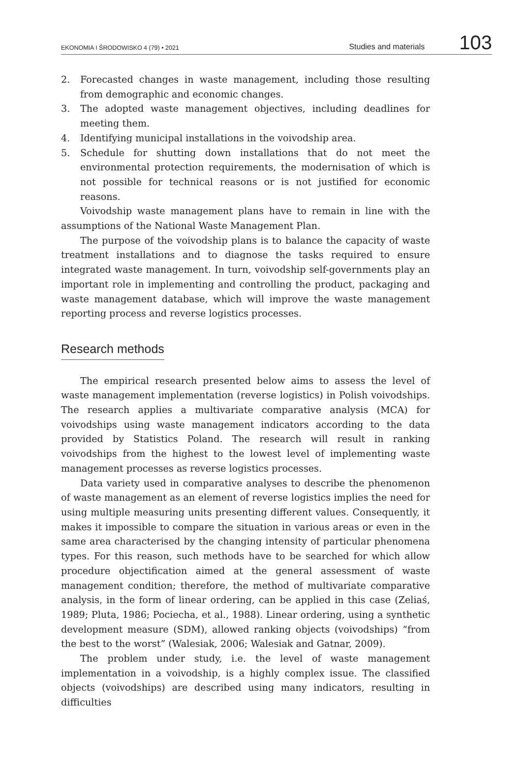EKONOMIA I ŚRODOWISKO 4 (79) • 2021
Studies and materials
103
2. Forecasted changes in waste management, including those resulting from demographic and economic changes.
3. The adopted waste management objectives, including deadlines for meeting them.
4. Identifying municipal installations in the voivodship area.
5. Schedule for shutting down installations that do not meet the environmental protection requirements, the modernisation of which is not possible for technical reasons or is not justified for economic reasons.
Voivodship waste management plans have to remain in line with the assumptions of the National Waste Management Plan.
The purpose of the voivodship plans is to balance the capacity of waste treatment installations and to diagnose the tasks required to ensure integrated waste management. In turn, voivodship self-governments play an important role in implementing and controlling the product, packaging and waste management database, which will improve the waste management reporting process and reverse logistics processes.
Research methods
The empirical research presented below aims to assess the level of waste management implementation (reverse logistics) in Polish voivodships. The research applies a multivariate comparative analysis (MCA) for voivodships using waste management indicators according to the data provided by Statistics Poland. The research will result in ranking voivodships from the highest to the lowest level of implementing waste management processes as reverse logistics processes.
Data variety used in comparative analyses to describe the phenomenon of waste management as an element of reverse logistics implies the need for using multiple measuring units presenting different values. Consequently, it makes it impossible to compare the situation in various areas or even in the same area characterised by the changing intensity of particular phenomena types. For this reason, such methods have to be searched for which allow procedure objectification aimed at the general assessment of waste management condition; therefore, the method of multivariate comparative analysis, in the form of linear ordering, can be applied in this case (Zeliaś, 1989; Pluta, 1986; Pociecha, et al., 1988). Linear ordering, using a synthetic development measure (SDM), allowed ranking objects (voivodships) “from the best to the worst” (Walesiak, 2006; Walesiak and Gatnar, 2009).
The problem under study, i.e. the level of waste management implementation in a voivodship, is a highly complex issue. The classified objects (voivodships) are described using many indicators, resulting in difficulties